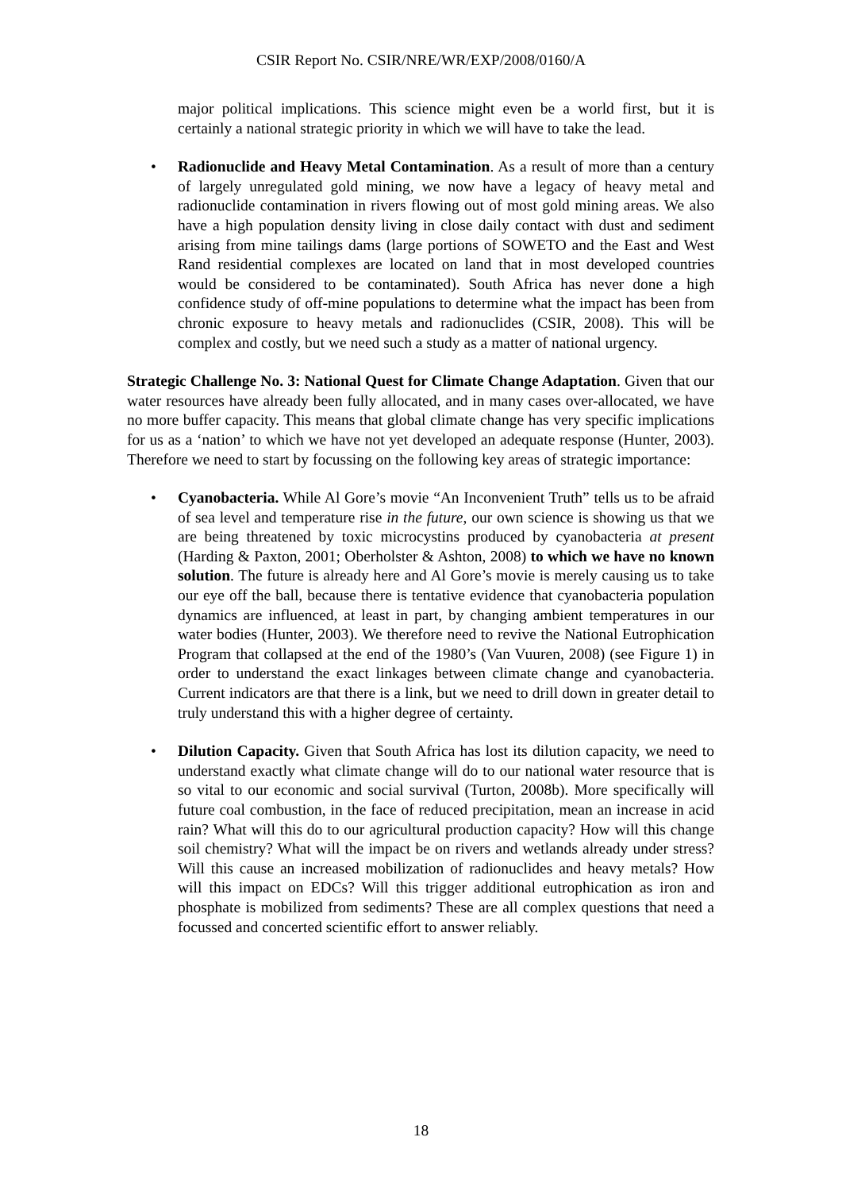CSIR Report No. CSIR/NRE/WR/EXP/2008/0160/A
major political implications. This science might even be a world first, but it is certainly a national strategic priority in which we will have to take the lead.
• Radionuclide and Heavy Metal Contamination. As a result of more than a century of largely unregulated gold mining, we now have a legacy of heavy metal and radionuclide contamination in rivers flowing out of most gold mining areas. We also have a high population density living in close daily contact with dust and sediment arising from mine tailings dams (large portions of SOWETO and the East and West Rand residential complexes are located on land that in most developed countries would be considered to be contaminated). South Africa has never done a high confidence study of off-mine populations to determine what the impact has been from chronic exposure to heavy metals and radionuclides (CSIR, 2008). This will be complex and costly, but we need such a study as a matter of national urgency.
Strategic Challenge No. 3: National Quest for Climate Change Adaptation. Given that our water resources have already been fully allocated, and in many cases over-allocated, we have no more buffer capacity. This means that global climate change has very specific implications for us as a ‘nation’ to which we have not yet developed an adequate response (Hunter, 2003). Therefore we need to start by focussing on the following key areas of strategic importance:
• Cyanobacteria. While Al Gore’s movie “An Inconvenient Truth” tells us to be afraid of sea level and temperature rise in the future, our own science is showing us that we are being threatened by toxic microcystins produced by cyanobacteria at present (Harding & Paxton, 2001; Oberholster & Ashton, 2008) to which we have no known solution. The future is already here and Al Gore’s movie is merely causing us to take our eye off the ball, because there is tentative evidence that cyanobacteria population dynamics are influenced, at least in part, by changing ambient temperatures in our water bodies (Hunter, 2003). We therefore need to revive the National Eutrophication Program that collapsed at the end of the 1980’s (Van Vuuren, 2008) (see Figure 1) in order to understand the exact linkages between climate change and cyanobacteria. Current indicators are that there is a link, but we need to drill down in greater detail to truly understand this with a higher degree of certainty.
• Dilution Capacity. Given that South Africa has lost its dilution capacity, we need to understand exactly what climate change will do to our national water resource that is so vital to our economic and social survival (Turton, 2008b). More specifically will future coal combustion, in the face of reduced precipitation, mean an increase in acid rain? What will this do to our agricultural production capacity? How will this change soil chemistry? What will the impact be on rivers and wetlands already under stress? Will this cause an increased mobilization of radionuclides and heavy metals? How will this impact on EDCs? Will this trigger additional eutrophication as iron and phosphate is mobilized from sediments? These are all complex questions that need a focussed and concerted scientific effort to answer reliably.
18